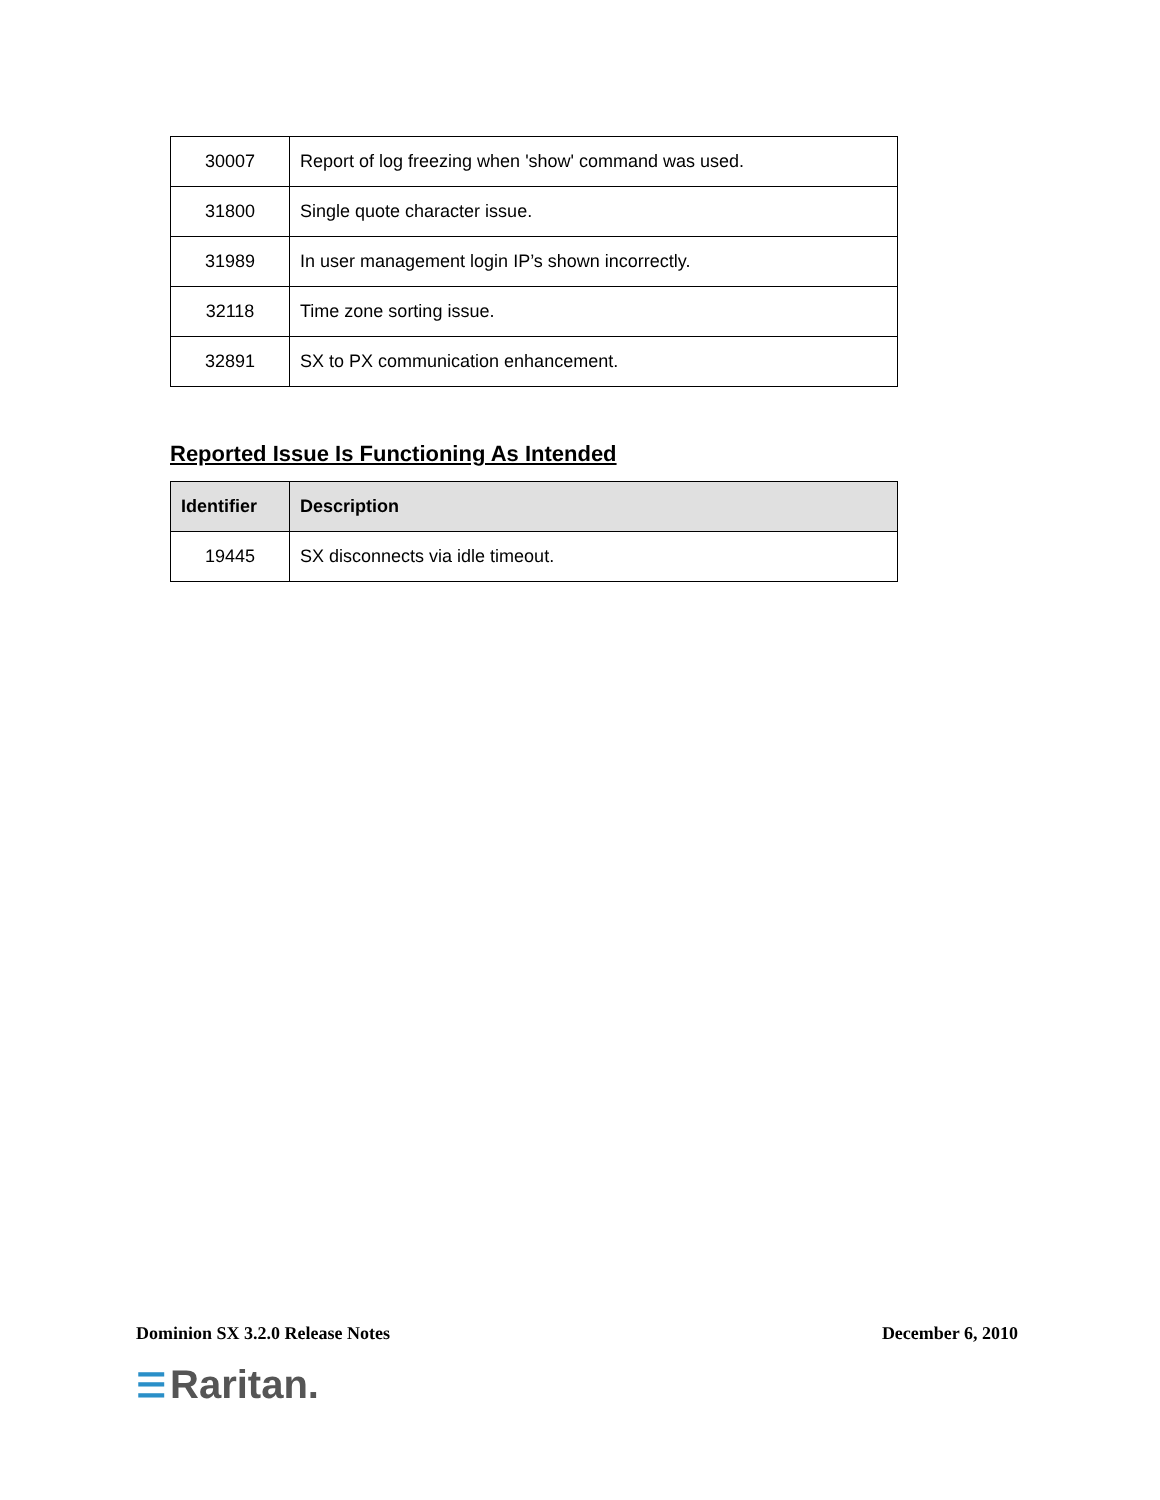| 30007 | Report of log freezing when 'show' command was used. |
| 31800 | Single quote character issue. |
| 31989 | In user management login IP’s shown incorrectly. |
| 32118 | Time zone sorting issue. |
| 32891 | SX to PX communication enhancement. |
Reported Issue Is Functioning As Intended
| Identifier | Description |
| --- | --- |
| 19445 | SX disconnects via idle timeout. |
Dominion SX 3.2.0 Release Notes December 6, 2010
☰ Raritan.